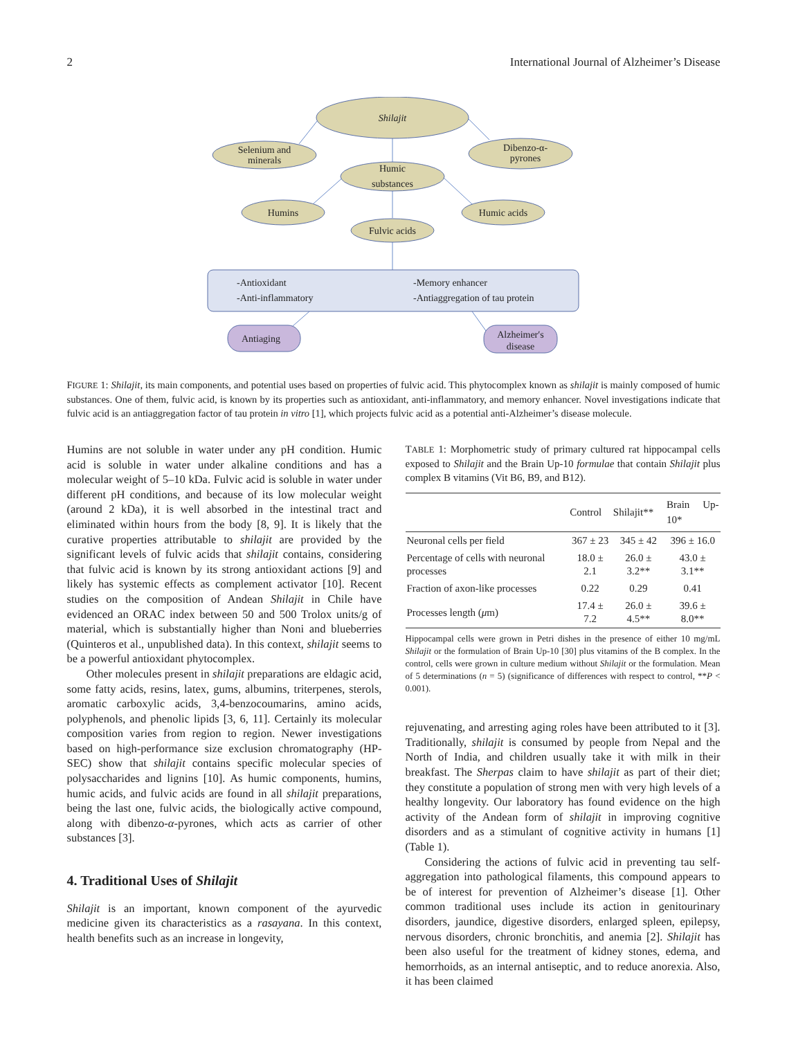2 International Journal of Alzheimer’s Disease
Shilajit
Selenium and
minerals
Dibenzo-α-
pyrones
Humic
substances
Humins
Humic acids
Fulvic acids
-Antioxidant
-Anti-inflammatory
-Memory enhancer
-Antiaggregation of tau protein
Antiaging
Alzheimer′s
disease
FIGURE 1: Shilajit, its main components, and potential uses based on properties of fulvic acid. This phytocomplex known as shilajit is mainly composed of humic substances. One of them, fulvic acid, is known by its properties such as antioxidant, anti-inflammatory, and memory enhancer. Novel investigations indicate that fulvic acid is an antiaggregation factor of tau protein in vitro [1], which projects fulvic acid as a potential anti-Alzheimer’s disease molecule.
Humins are not soluble in water under any pH condition. Humic acid is soluble in water under alkaline conditions and has a molecular weight of 5–10 kDa. Fulvic acid is soluble in water under different pH conditions, and because of its low molecular weight (around 2 kDa), it is well absorbed in the intestinal tract and eliminated within hours from the body [8, 9]. It is likely that the curative properties attributable to shilajit are provided by the significant levels of fulvic acids that shilajit contains, considering that fulvic acid is known by its strong antioxidant actions [9] and likely has systemic effects as complement activator [10]. Recent studies on the composition of Andean Shilajit in Chile have evidenced an ORAC index between 50 and 500 Trolox units/g of material, which is substantially higher than Noni and blueberries (Quinteros et al., unpublished data). In this context, shilajit seems to be a powerful antioxidant phytocomplex.
Other molecules present in shilajit preparations are eldagic acid, some fatty acids, resins, latex, gums, albumins, triterpenes, sterols, aromatic carboxylic acids, 3,4-benzocoumarins, amino acids, polyphenols, and phenolic lipids [3, 6, 11]. Certainly its molecular composition varies from region to region. Newer investigations based on high-performance size exclusion chromatography (HP-SEC) show that shilajit contains specific molecular species of polysaccharides and lignins [10]. As humic components, humins, humic acids, and fulvic acids are found in all shilajit preparations, being the last one, fulvic acids, the biologically active compound, along with dibenzo-α-pyrones, which acts as carrier of other substances [3].
4. Traditional Uses of Shilajit
Shilajit is an important, known component of the ayurvedic medicine given its characteristics as a rasayana. In this context, health benefits such as an increase in longevity,
TABLE 1: Morphometric study of primary cultured rat hippocampal cells exposed to Shilajit and the Brain Up-10 formulae that contain Shilajit plus complex B vitamins (Vit B6, B9, and B12).
| | Control | Shilajit** | Brain Up-10* |
| --- | --- | --- | --- |
| Neuronal cells per field | 367 ± 23 | 345 ± 42 | 396 ± 16.0 |
| Percentage of cells with neuronal processes | 18.0 ± 2.1 | 26.0 ± 3.2** | 43.0 ± 3.1** |
| Fraction of axon-like processes | 0.22 | 0.29 | 0.41 |
| Processes length ( μ m) | 17.4 ± 7.2 | 26.0 ± 4.5** | 39.6 ± 8.0** |
Hippocampal cells were grown in Petri dishes in the presence of either 10 mg/mL Shilajit or the formulation of Brain Up-10 [30] plus vitamins of the B complex. In the control, cells were grown in culture medium without Shilajit or the formulation. Mean of 5 determinations (n = 5) (significance of differences with respect to control, **P < 0.001).
rejuvenating, and arresting aging roles have been attributed to it [3]. Traditionally, shilajit is consumed by people from Nepal and the North of India, and children usually take it with milk in their breakfast. The Sherpas claim to have shilajit as part of their diet; they constitute a population of strong men with very high levels of a healthy longevity. Our laboratory has found evidence on the high activity of the Andean form of shilajit in improving cognitive disorders and as a stimulant of cognitive activity in humans [1] (Table 1).
Considering the actions of fulvic acid in preventing tau self-aggregation into pathological filaments, this compound appears to be of interest for prevention of Alzheimer’s disease [1]. Other common traditional uses include its action in genitourinary disorders, jaundice, digestive disorders, enlarged spleen, epilepsy, nervous disorders, chronic bronchitis, and anemia [2]. Shilajit has been also useful for the treatment of kidney stones, edema, and hemorrhoids, as an internal antiseptic, and to reduce anorexia. Also, it has been claimed